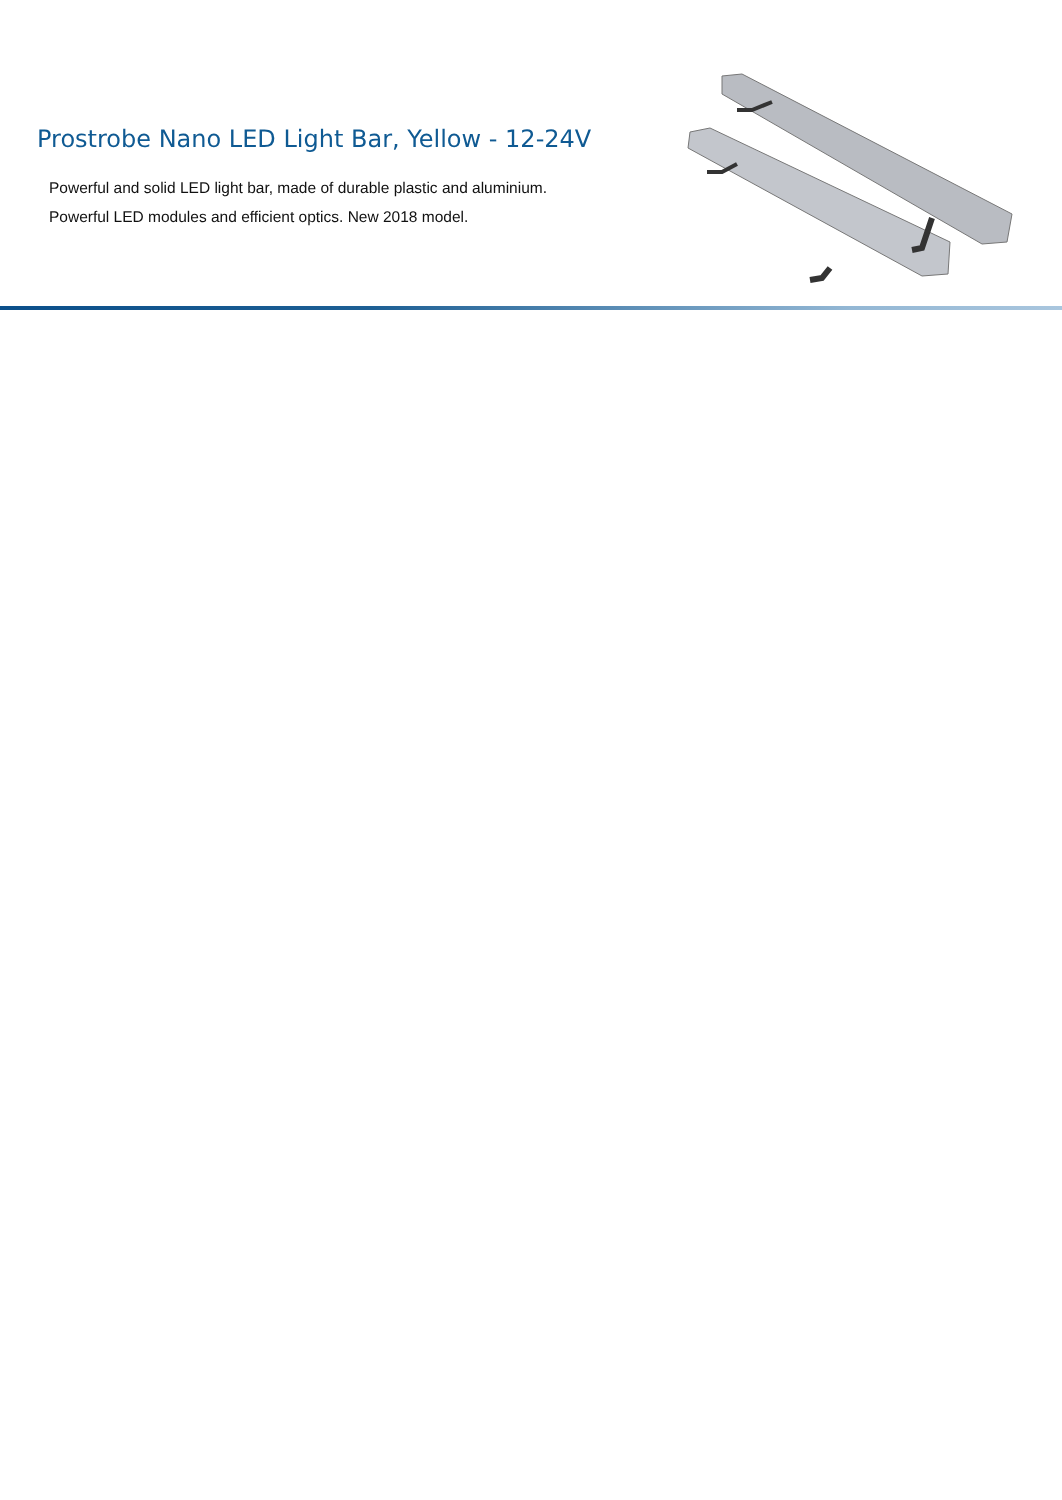Prostrobe Nano LED Light Bar, Yellow - 12-24V
Powerful and solid LED light bar, made of durable plastic and aluminium.
Powerful LED modules and efficient optics. New 2018 model.